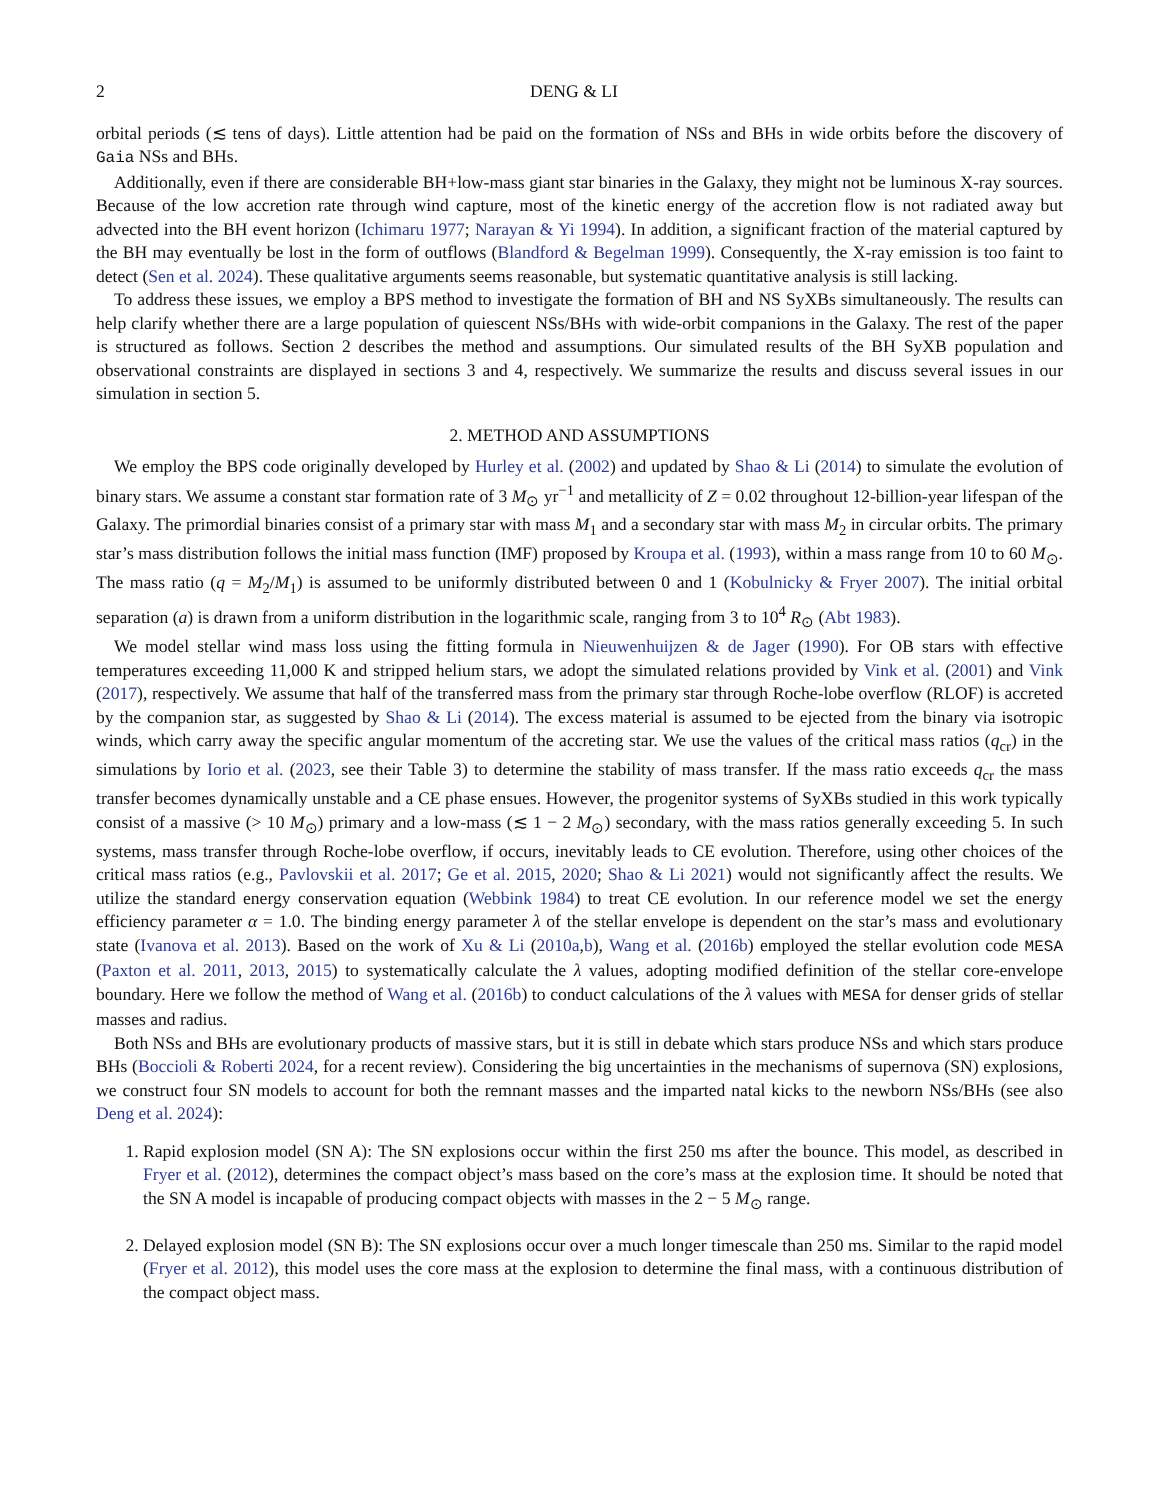2 DENG & LI
orbital periods (≲ tens of days). Little attention had be paid on the formation of NSs and BHs in wide orbits before the discovery of Gaia NSs and BHs.
Additionally, even if there are considerable BH+low-mass giant star binaries in the Galaxy, they might not be luminous X-ray sources. Because of the low accretion rate through wind capture, most of the kinetic energy of the accretion flow is not radiated away but advected into the BH event horizon (Ichimaru 1977; Narayan & Yi 1994). In addition, a significant fraction of the material captured by the BH may eventually be lost in the form of outflows (Blandford & Begelman 1999). Consequently, the X-ray emission is too faint to detect (Sen et al. 2024). These qualitative arguments seems reasonable, but systematic quantitative analysis is still lacking.
To address these issues, we employ a BPS method to investigate the formation of BH and NS SyXBs simultaneously. The results can help clarify whether there are a large population of quiescent NSs/BHs with wide-orbit companions in the Galaxy. The rest of the paper is structured as follows. Section 2 describes the method and assumptions. Our simulated results of the BH SyXB population and observational constraints are displayed in sections 3 and 4, respectively. We summarize the results and discuss several issues in our simulation in section 5.
2. METHOD AND ASSUMPTIONS
We employ the BPS code originally developed by Hurley et al. (2002) and updated by Shao & Li (2014) to simulate the evolution of binary stars. We assume a constant star formation rate of 3 M<sub>⊙</sub> yr<sup>−1</sup> and metallicity of Z = 0.02 throughout 12-billion-year lifespan of the Galaxy. The primordial binaries consist of a primary star with mass M<sub>1</sub> and a secondary star with mass M<sub>2</sub> in circular orbits. The primary star’s mass distribution follows the initial mass function (IMF) proposed by Kroupa et al. (1993), within a mass range from 10 to 60 M<sub>⊙</sub>. The mass ratio (q = M<sub>2</sub>/M<sub>1</sub>) is assumed to be uniformly distributed between 0 and 1 (Kobulnicky & Fryer 2007). The initial orbital separation (a) is drawn from a uniform distribution in the logarithmic scale, ranging from 3 to 10<sup>4</sup> R<sub>⊙</sub> (Abt 1983).
We model stellar wind mass loss using the fitting formula in Nieuwenhuijzen & de Jager (1990). For OB stars with effective temperatures exceeding 11,000 K and stripped helium stars, we adopt the simulated relations provided by Vink et al. (2001) and Vink (2017), respectively. We assume that half of the transferred mass from the primary star through Roche-lobe overflow (RLOF) is accreted by the companion star, as suggested by Shao & Li (2014). The excess material is assumed to be ejected from the binary via isotropic winds, which carry away the specific angular momentum of the accreting star. We use the values of the critical mass ratios (q<sub>cr</sub>) in the simulations by Iorio et al. (2023, see their Table 3) to determine the stability of mass transfer. If the mass ratio exceeds q<sub>cr</sub> the mass transfer becomes dynamically unstable and a CE phase ensues. However, the progenitor systems of SyXBs studied in this work typically consist of a massive (> 10 M<sub>⊙</sub>) primary and a low-mass (≲ 1 − 2 M<sub>⊙</sub>) secondary, with the mass ratios generally exceeding 5. In such systems, mass transfer through Roche-lobe overflow, if occurs, inevitably leads to CE evolution. Therefore, using other choices of the critical mass ratios (e.g., Pavlovskii et al. 2017; Ge et al. 2015, 2020; Shao & Li 2021) would not significantly affect the results. We utilize the standard energy conservation equation (Webbink 1984) to treat CE evolution. In our reference model we set the energy efficiency parameter α = 1.0. The binding energy parameter λ of the stellar envelope is dependent on the star’s mass and evolutionary state (Ivanova et al. 2013). Based on the work of Xu & Li (2010a,b), Wang et al. (2016b) employed the stellar evolution code MESA (Paxton et al. 2011, 2013, 2015) to systematically calculate the λ values, adopting modified definition of the stellar core-envelope boundary. Here we follow the method of Wang et al. (2016b) to conduct calculations of the λ values with MESA for denser grids of stellar masses and radius.
Both NSs and BHs are evolutionary products of massive stars, but it is still in debate which stars produce NSs and which stars produce BHs (Boccioli & Roberti 2024, for a recent review). Considering the big uncertainties in the mechanisms of supernova (SN) explosions, we construct four SN models to account for both the remnant masses and the imparted natal kicks to the newborn NSs/BHs (see also Deng et al. 2024):
1. Rapid explosion model (SN A): The SN explosions occur within the first 250 ms after the bounce. This model, as described in Fryer et al. (2012), determines the compact object’s mass based on the core’s mass at the explosion time. It should be noted that the SN A model is incapable of producing compact objects with masses in the 2 − 5 M<sub>⊙</sub> range.
2. Delayed explosion model (SN B): The SN explosions occur over a much longer timescale than 250 ms. Similar to the rapid model (Fryer et al. 2012), this model uses the core mass at the explosion to determine the final mass, with a continuous distribution of the compact object mass.